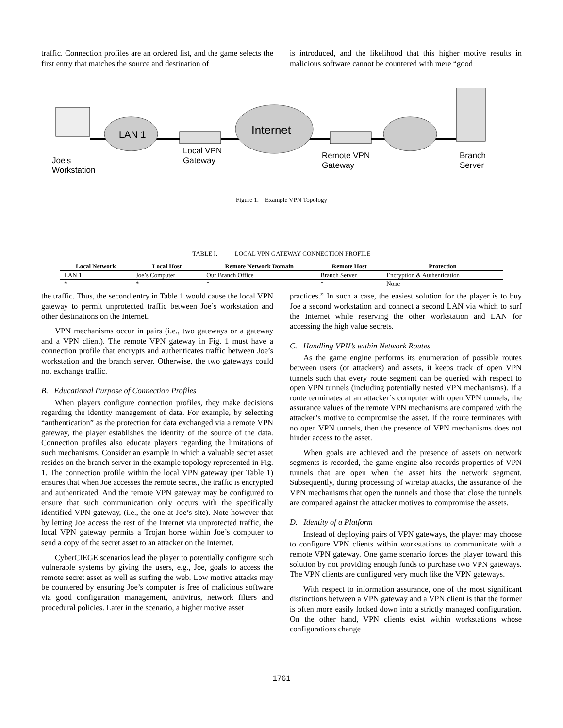traffic. Connection profiles are an ordered list, and the game selects the first entry that matches the source and destination of
is introduced, and the likelihood that this higher motive results in malicious software cannot be countered with mere “good
LAN 1
Internet
Joe's
Workstation
Local VPN
Gateway
Remote VPN
Gateway
Branch
Server
Figure 1. Example VPN Topology
TABLE I. LOCAL VPN GATEWAY CONNECTION PROFILE
| Local Network | Local Host | Remote Network Domain | Remote Host | Protection |
| --- | --- | --- | --- | --- |
| LAN 1 | Joe’s Computer | Our Branch Office | Branch Server | Encryption & Authentication |
| * | * | * | * | None |
the traffic. Thus, the second entry in Table 1 would cause the local VPN gateway to permit unprotected traffic between Joe’s workstation and other destinations on the Internet.
VPN mechanisms occur in pairs (i.e., two gateways or a gateway and a VPN client). The remote VPN gateway in Fig. 1 must have a connection profile that encrypts and authenticates traffic between Joe’s workstation and the branch server. Otherwise, the two gateways could not exchange traffic.
B. Educational Purpose of Connection Profiles
When players configure connection profiles, they make decisions regarding the identity management of data. For example, by selecting “authentication” as the protection for data exchanged via a remote VPN gateway, the player establishes the identity of the source of the data. Connection profiles also educate players regarding the limitations of such mechanisms. Consider an example in which a valuable secret asset resides on the branch server in the example topology represented in Fig. 1. The connection profile within the local VPN gateway (per Table 1) ensures that when Joe accesses the remote secret, the traffic is encrypted and authenticated. And the remote VPN gateway may be configured to ensure that such communication only occurs with the specifically identified VPN gateway, (i.e., the one at Joe’s site). Note however that by letting Joe access the rest of the Internet via unprotected traffic, the local VPN gateway permits a Trojan horse within Joe’s computer to send a copy of the secret asset to an attacker on the Internet.
CyberCIEGE scenarios lead the player to potentially configure such vulnerable systems by giving the users, e.g., Joe, goals to access the remote secret asset as well as surfing the web. Low motive attacks may be countered by ensuring Joe’s computer is free of malicious software via good configuration management, antivirus, network filters and procedural policies. Later in the scenario, a higher motive asset
practices.” In such a case, the easiest solution for the player is to buy Joe a second workstation and connect a second LAN via which to surf the Internet while reserving the other workstation and LAN for accessing the high value secrets.
C. Handling VPN’s within Network Routes
As the game engine performs its enumeration of possible routes between users (or attackers) and assets, it keeps track of open VPN tunnels such that every route segment can be queried with respect to open VPN tunnels (including potentially nested VPN mechanisms). If a route terminates at an attacker’s computer with open VPN tunnels, the assurance values of the remote VPN mechanisms are compared with the attacker’s motive to compromise the asset. If the route terminates with no open VPN tunnels, then the presence of VPN mechanisms does not hinder access to the asset.
When goals are achieved and the presence of assets on network segments is recorded, the game engine also records properties of VPN tunnels that are open when the asset hits the network segment. Subsequently, during processing of wiretap attacks, the assurance of the VPN mechanisms that open the tunnels and those that close the tunnels are compared against the attacker motives to compromise the assets.
D. Identity of a Platform
Instead of deploying pairs of VPN gateways, the player may choose to configure VPN clients within workstations to communicate with a remote VPN gateway. One game scenario forces the player toward this solution by not providing enough funds to purchase two VPN gateways. The VPN clients are configured very much like the VPN gateways.
With respect to information assurance, one of the most significant distinctions between a VPN gateway and a VPN client is that the former is often more easily locked down into a strictly managed configuration. On the other hand, VPN clients exist within workstations whose configurations change
1761